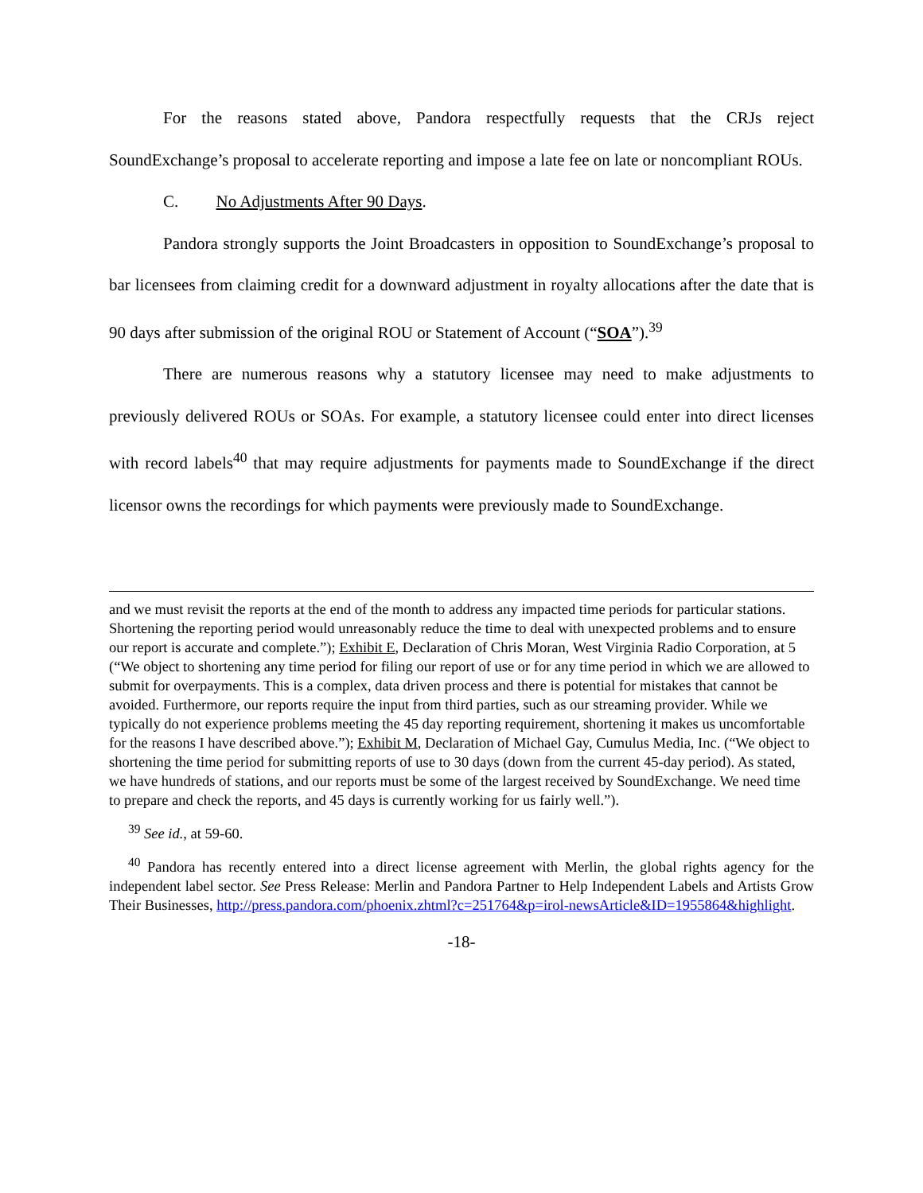For the reasons stated above, Pandora respectfully requests that the CRJs reject SoundExchange’s proposal to accelerate reporting and impose a late fee on late or noncompliant ROUs.
C. No Adjustments After 90 Days.
Pandora strongly supports the Joint Broadcasters in opposition to SoundExchange’s proposal to bar licensees from claiming credit for a downward adjustment in royalty allocations after the date that is 90 days after submission of the original ROU or Statement of Account (“SOA”).<sup>39</sup>
There are numerous reasons why a statutory licensee may need to make adjustments to previously delivered ROUs or SOAs. For example, a statutory licensee could enter into direct licenses with record labels<sup>40</sup> that may require adjustments for payments made to SoundExchange if the direct licensor owns the recordings for which payments were previously made to SoundExchange.
and we must revisit the reports at the end of the month to address any impacted time periods for particular stations. Shortening the reporting period would unreasonably reduce the time to deal with unexpected problems and to ensure our report is accurate and complete.”); Exhibit E, Declaration of Chris Moran, West Virginia Radio Corporation, at 5 (“We object to shortening any time period for filing our report of use or for any time period in which we are allowed to submit for overpayments. This is a complex, data driven process and there is potential for mistakes that cannot be avoided. Furthermore, our reports require the input from third parties, such as our streaming provider. While we typically do not experience problems meeting the 45 day reporting requirement, shortening it makes us uncomfortable for the reasons I have described above.”); Exhibit M, Declaration of Michael Gay, Cumulus Media, Inc. (“We object to shortening the time period for submitting reports of use to 30 days (down from the current 45-day period). As stated, we have hundreds of stations, and our reports must be some of the largest received by SoundExchange. We need time to prepare and check the reports, and 45 days is currently working for us fairly well.”).
<sup>39</sup> See id., at 59-60.
<sup>40</sup> Pandora has recently entered into a direct license agreement with Merlin, the global rights agency for the independent label sector. See Press Release: Merlin and Pandora Partner to Help Independent Labels and Artists Grow Their Businesses, http://press.pandora.com/phoenix.zhtml?c=251764&p=irol-newsArticle&ID=1955864&highlight.
-18-